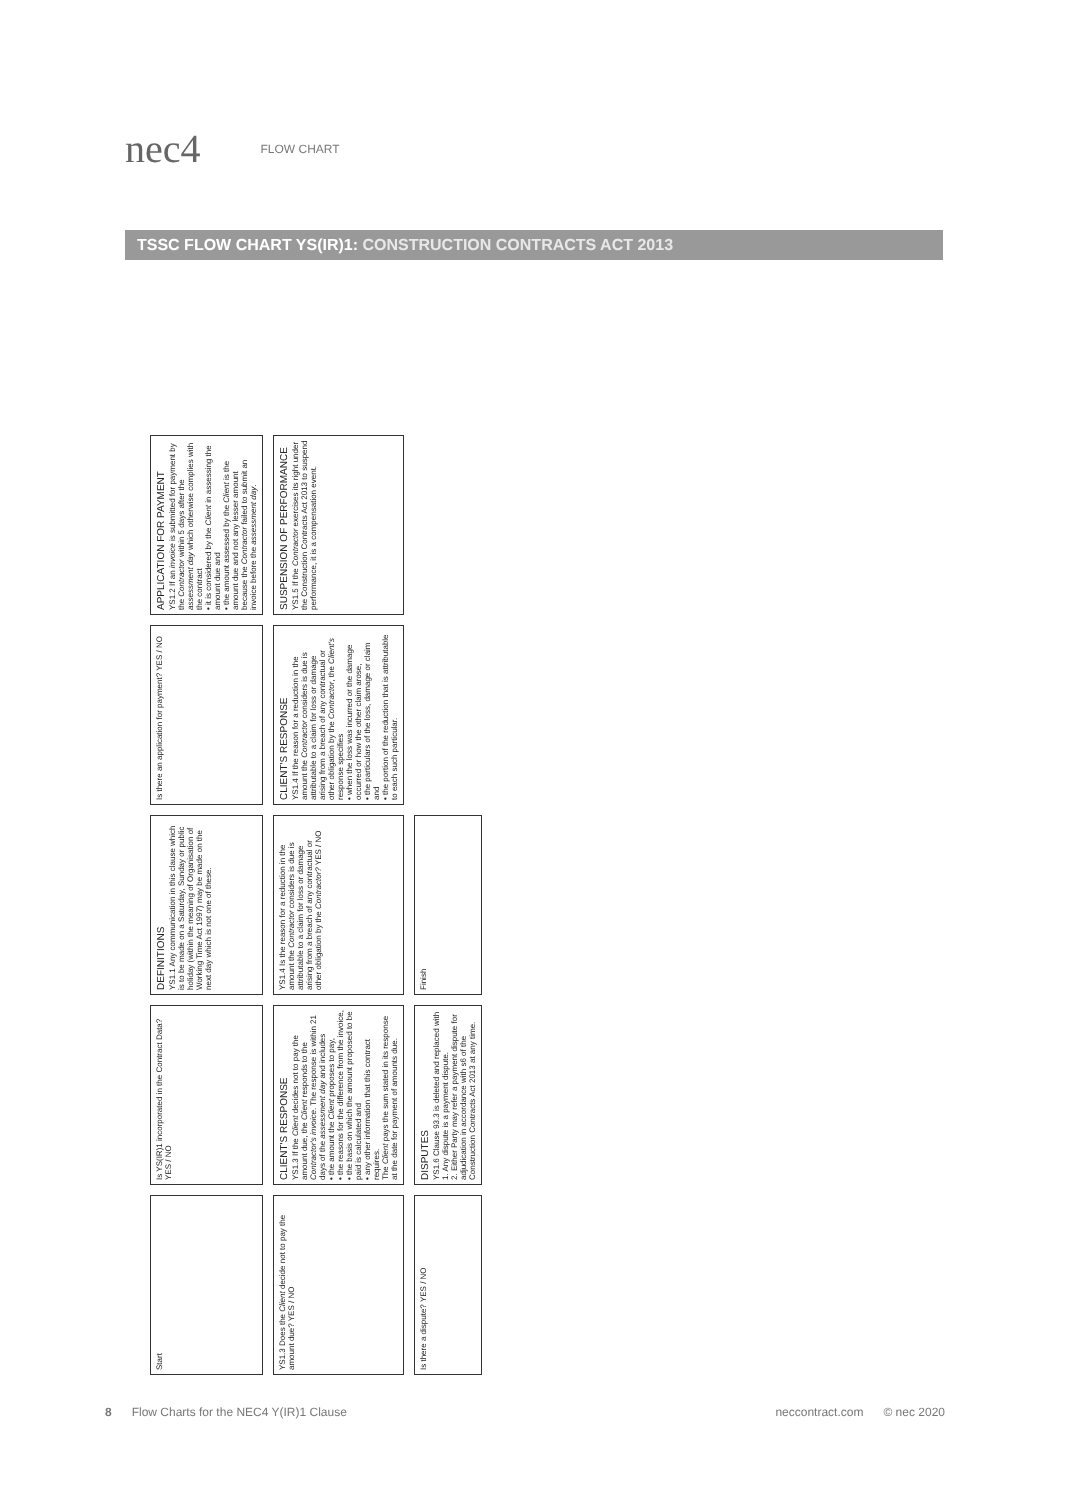nec4
FLOW CHART
TSSC FLOW CHART YS(IR)1: CONSTRUCTION CONTRACTS ACT 2013
Start
Is YS(IR)1 incorporated in the Contract Data? YES / NO
DEFINITIONS
YS1.1 Any communication in this clause which is to be made on a Saturday, Sunday or public holiday (within the meaning of Organisation of Working Time Act 1997) may be made on the next day which is not one of these.
Is there an application for payment? YES / NO
APPLICATION FOR PAYMENT
YS1.2 If an invoice is submitted for payment by the Contractor within 5 days after the assessment day which otherwise complies with the contract
• it is considered by the Client in assessing the amount due and
• the amount assessed by the Client is the amount due and not any lesser amount because the Contractor failed to submit an invoice before the assessment day.
YS1.3 Does the Client decide not to pay the amount due? YES / NO
CLIENT'S RESPONSE
YS1.3 If the Client decides not to pay the amount due, the Client responds to the Contractor's invoice. The response is within 21 days of the assessment day and includes
• the amount the Client proposes to pay,
• the reasons for the difference from the invoice,
• the basis on which the amount proposed to be paid is calculated and
• any other information that this contract requires.
The Client pays the sum stated in its response at the date for payment of amounts due.
YS1.4 Is the reason for a reduction in the amount the Contractor considers is due is attributable to a claim for loss or damage arising from a breach of any contractual or other obligation by the Contractor? YES / NO
CLIENT'S RESPONSE
YS1.4 If the reason for a reduction in the amount the Contractor considers is due is attributable to a claim for loss or damage arising from a breach of any contractual or other obligation by the Contractor, the Client's response specifies
• when the loss was incurred or the damage occurred or how the other claim arose,
• the particulars of the loss, damage or claim and
• the portion of the reduction that is attributable to each such particular.
SUSPENSION OF PERFORMANCE
YS1.5 If the Contractor exercises its right under the Construction Contracts Act 2013 to suspend performance, it is a compensation event.
Is there a dispute? YES / NO
DISPUTES
YS1.6 Clause 93.3 is deleted and replaced with
1. Any dispute is a payment dispute.
2. Either Party may refer a payment dispute for adjudication in accordance with s6 of the Construction Contracts Act 2013 at any time.
Finish
8 Flow Charts for the NEC4 Y(IR)1 Clause neccontract.com © nec 2020